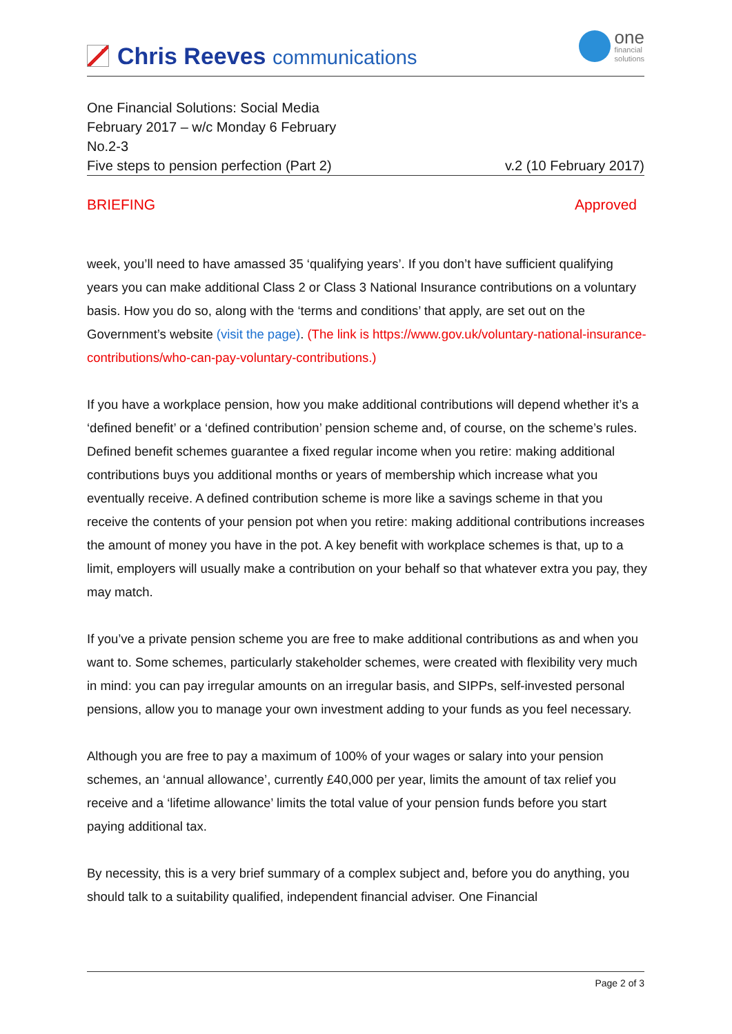Chris Reeves communications
one
financial
solutions
One Financial Solutions: Social Media
February 2017 – w/c Monday 6 February
No.2-3
Five steps to pension perfection (Part 2) v.2 (10 February 2017)
BRIEFING Approved
week, you’ll need to have amassed 35 ‘qualifying years’. If you don’t have sufficient qualifying years you can make additional Class 2 or Class 3 National Insurance contributions on a voluntary basis. How you do so, along with the ‘terms and conditions’ that apply, are set out on the Government’s website (visit the page). (The link is https://www.gov.uk/voluntary-national-insurance-contributions/who-can-pay-voluntary-contributions.)
If you have a workplace pension, how you make additional contributions will depend whether it’s a ‘defined benefit’ or a ‘defined contribution’ pension scheme and, of course, on the scheme’s rules. Defined benefit schemes guarantee a fixed regular income when you retire: making additional contributions buys you additional months or years of membership which increase what you eventually receive. A defined contribution scheme is more like a savings scheme in that you receive the contents of your pension pot when you retire: making additional contributions increases the amount of money you have in the pot. A key benefit with workplace schemes is that, up to a limit, employers will usually make a contribution on your behalf so that whatever extra you pay, they may match.
If you’ve a private pension scheme you are free to make additional contributions as and when you want to. Some schemes, particularly stakeholder schemes, were created with flexibility very much in mind: you can pay irregular amounts on an irregular basis, and SIPPs, self-invested personal pensions, allow you to manage your own investment adding to your funds as you feel necessary.
Although you are free to pay a maximum of 100% of your wages or salary into your pension schemes, an ‘annual allowance’, currently £40,000 per year, limits the amount of tax relief you receive and a ‘lifetime allowance’ limits the total value of your pension funds before you start paying additional tax.
By necessity, this is a very brief summary of a complex subject and, before you do anything, you should talk to a suitability qualified, independent financial adviser. One Financial
Page 2 of 3